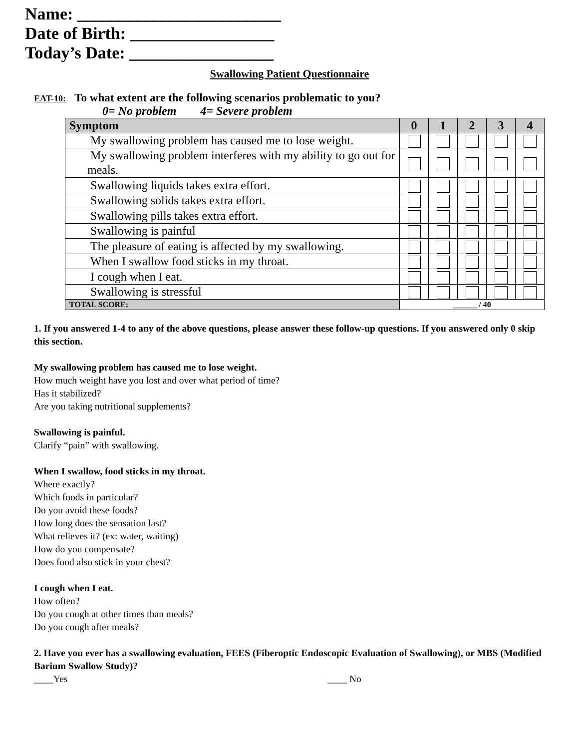Name: ________________________
Date of Birth: _________________
Today’s Date: _________________
Swallowing Patient Questionnaire
EAT-10: To what extent are the following scenarios problematic to you?
0= No problem 4= Severe problem
| Symptom | 0 | 1 | 2 | 3 | 4 |
| --- | --- | --- | --- | --- | --- |
| My swallowing problem has caused me to lose weight. | | | | | |
| My swallowing problem interferes with my ability to go out for meals. | | | | | |
| Swallowing liquids takes extra effort. | | | | | |
| Swallowing solids takes extra effort. | | | | | |
| Swallowing pills takes extra effort. | | | | | |
| Swallowing is painful | | | | | |
| The pleasure of eating is affected by my swallowing. | | | | | |
| When I swallow food sticks in my throat. | | | | | |
| I cough when I eat. | | | | | |
| Swallowing is stressful | | | | | |
| TOTAL SCORE: | ______ / 40 | | | | |
1. If you answered 1-4 to any of the above questions, please answer these follow-up questions. If you answered only 0 skip this section.
My swallowing problem has caused me to lose weight.
How much weight have you lost and over what period of time?
Has it stabilized?
Are you taking nutritional supplements?
Swallowing is painful.
Clarify “pain” with swallowing.
When I swallow, food sticks in my throat.
Where exactly?
Which foods in particular?
Do you avoid these foods?
How long does the sensation last?
What relieves it? (ex: water, waiting)
How do you compensate?
Does food also stick in your chest?
I cough when I eat.
How often?
Do you cough at other times than meals?
Do you cough after meals?
2. Have you ever has a swallowing evaluation, FEES (Fiberoptic Endoscopic Evaluation of Swallowing), or MBS (Modified Barium Swallow Study)?
____Yes ____ No